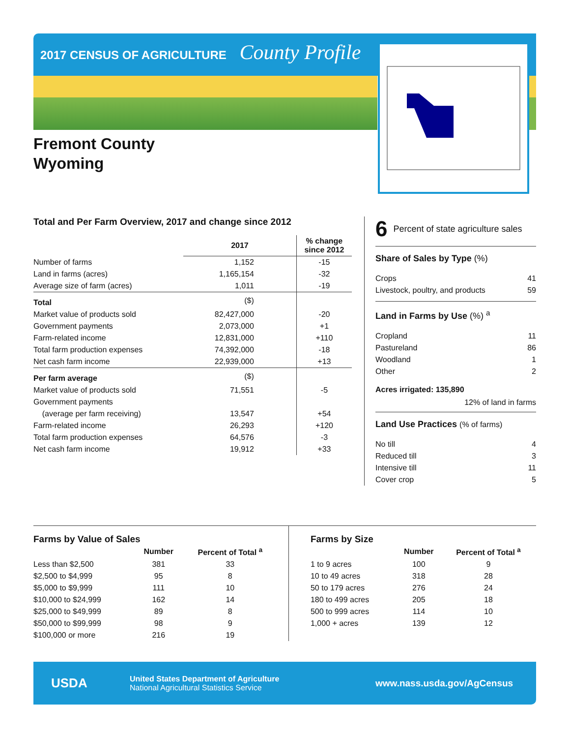2017 CENSUS OF AGRICULTURE County Profile
Fremont County
Wyoming
Total and Per Farm Overview, 2017 and change since 2012
| | 2017 | % change since 2012 |
| --- | --- | --- |
| Number of farms | 1,152 | -15 |
| Land in farms (acres) | 1,165,154 | -32 |
| Average size of farm (acres) | 1,011 | -19 |
| Total | ($) | |
| Market value of products sold | 82,427,000 | -20 |
| Government payments | 2,073,000 | +1 |
| Farm-related income | 12,831,000 | +110 |
| Total farm production expenses | 74,392,000 | -18 |
| Net cash farm income | 22,939,000 | +13 |
| Per farm average | ($) | |
| Market value of products sold | 71,551 | -5 |
| Government payments | | |
| (average per farm receiving) | 13,547 | +54 |
| Farm-related income | 26,293 | +120 |
| Total farm production expenses | 64,576 | -3 |
| Net cash farm income | 19,912 | +33 |
6 Percent of state agriculture sales
Share of Sales by Type (%)
| Crops | 41 |
| Livestock, poultry, and products | 59 |
Land in Farms by Use (%) <sup>a</sup>
| Cropland | 11 |
| Pastureland | 86 |
| Woodland | 1 |
| Other | 2 |
Acres irrigated: 135,890
12% of land in farms
Land Use Practices (% of farms)
| No till | 4 |
| Reduced till | 3 |
| Intensive till | 11 |
| Cover crop | 5 |
Farms by Value of Sales
| | Number | Percent of Total <sup>a</sup> |
| --- | --- | --- |
| Less than $2,500 | 381 | 33 |
| $2,500 to $4,999 | 95 | 8 |
| $5,000 to $9,999 | 111 | 10 |
| $10,000 to $24,999 | 162 | 14 |
| $25,000 to $49,999 | 89 | 8 |
| $50,000 to $99,999 | 98 | 9 |
| $100,000 or more | 216 | 19 |
Farms by Size
| | Number | Percent of Total <sup>a</sup> |
| --- | --- | --- |
| 1 to 9 acres | 100 | 9 |
| 10 to 49 acres | 318 | 28 |
| 50 to 179 acres | 276 | 24 |
| 180 to 499 acres | 205 | 18 |
| 500 to 999 acres | 114 | 10 |
| 1,000 + acres | 139 | 12 |
USDA
United States Department of Agriculture
National Agricultural Statistics Service
www.nass.usda.gov/AgCensus